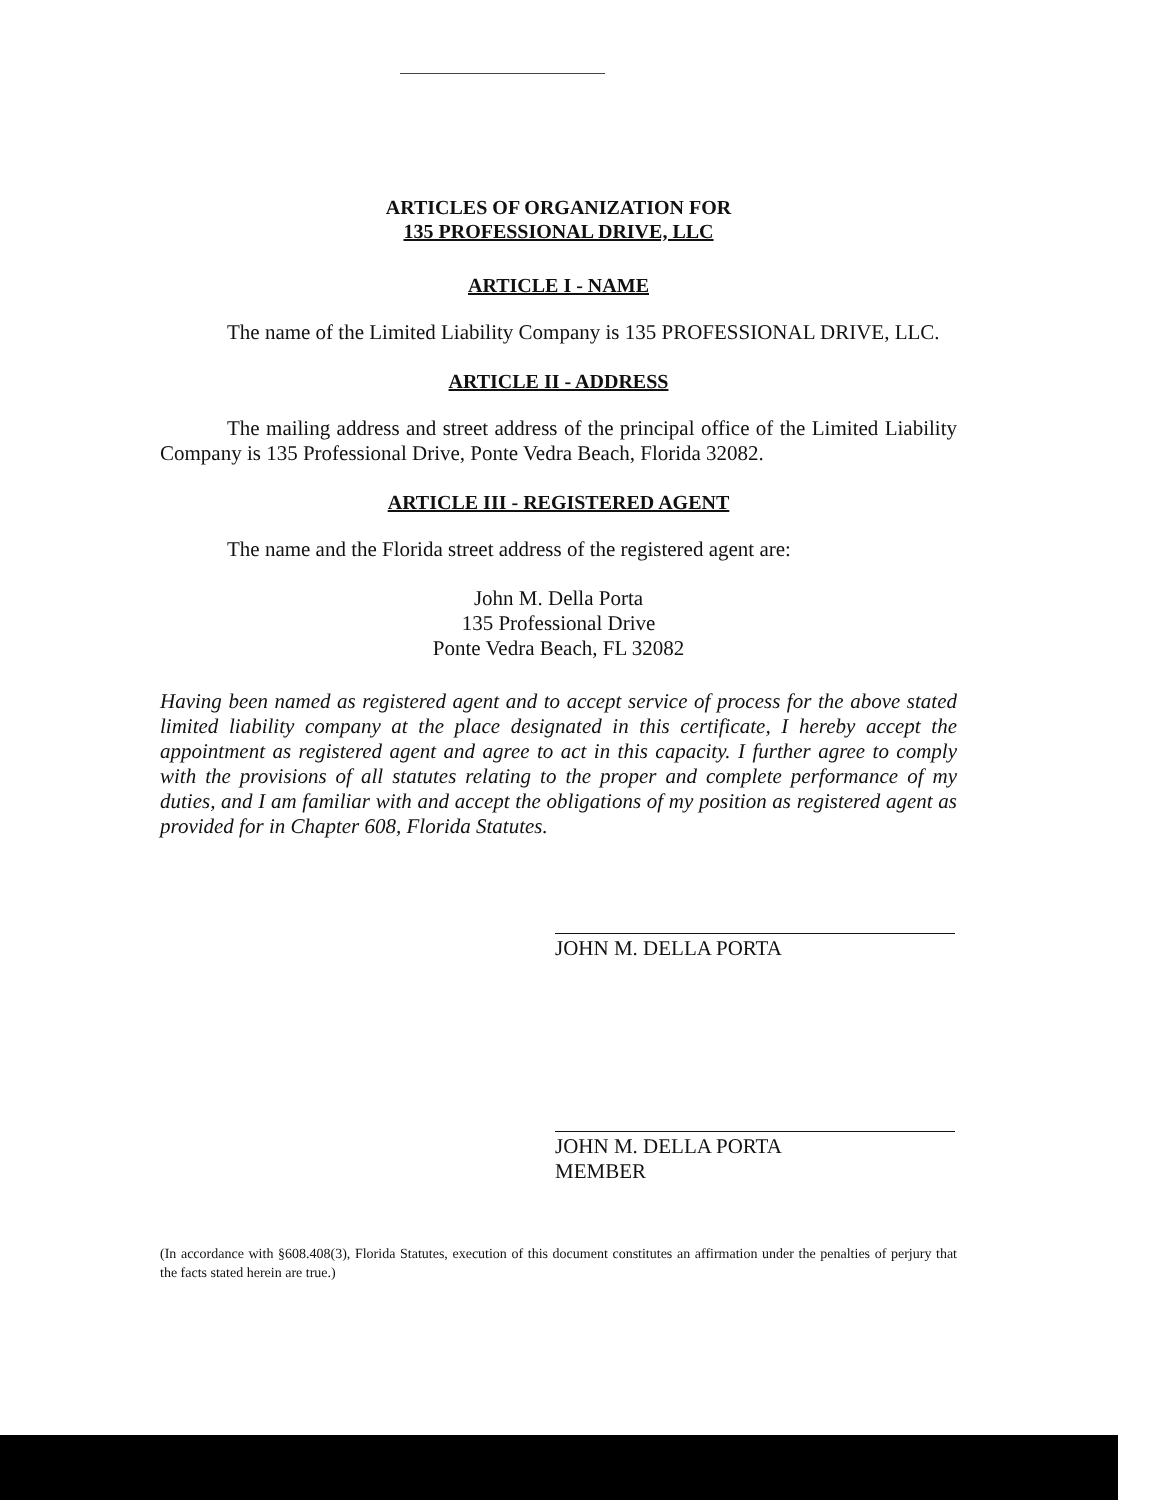ARTICLES OF ORGANIZATION FOR
135 PROFESSIONAL DRIVE, LLC
ARTICLE I - NAME
The name of the Limited Liability Company is 135 PROFESSIONAL DRIVE, LLC.
ARTICLE II - ADDRESS
The mailing address and street address of the principal office of the Limited Liability Company is 135 Professional Drive, Ponte Vedra Beach, Florida 32082.
ARTICLE III - REGISTERED AGENT
The name and the Florida street address of the registered agent are:
John M. Della Porta
135 Professional Drive
Ponte Vedra Beach, FL 32082
Having been named as registered agent and to accept service of process for the above stated limited liability company at the place designated in this certificate, I hereby accept the appointment as registered agent and agree to act in this capacity. I further agree to comply with the provisions of all statutes relating to the proper and complete performance of my duties, and I am familiar with and accept the obligations of my position as registered agent as provided for in Chapter 608, Florida Statutes.
JOHN M. DELLA PORTA
JOHN M. DELLA PORTA
MEMBER
(In accordance with §608.408(3), Florida Statutes, execution of this document constitutes an affirmation under the penalties of perjury that the facts stated herein are true.)